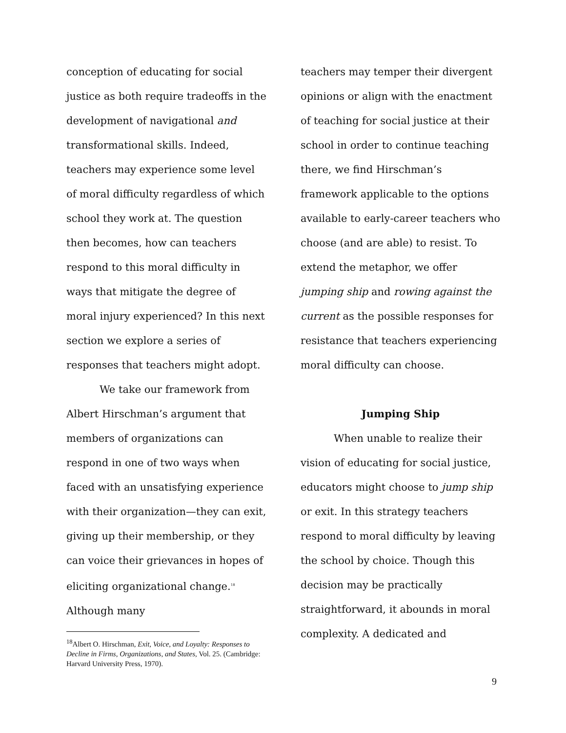conception of educating for social justice as both require tradeoffs in the development of navigational and transformational skills. Indeed, teachers may experience some level of moral difficulty regardless of which school they work at. The question then becomes, how can teachers respond to this moral difficulty in ways that mitigate the degree of moral injury experienced? In this next section we explore a series of responses that teachers might adopt.
We take our framework from Albert Hirschman’s argument that members of organizations can respond in one of two ways when faced with an unsatisfying experience with their organization—they can exit, giving up their membership, or they can voice their grievances in hopes of eliciting organizational change.<sup>18</sup> Although many
teachers may temper their divergent opinions or align with the enactment of teaching for social justice at their school in order to continue teaching there, we find Hirschman’s framework applicable to the options available to early-career teachers who choose (and are able) to resist. To extend the metaphor, we offer jumping ship and rowing against the current as the possible responses for resistance that teachers experiencing moral difficulty can choose.
Jumping Ship
When unable to realize their vision of educating for social justice, educators might choose to jump ship or exit. In this strategy teachers respond to moral difficulty by leaving the school by choice. Though this decision may be practically straightforward, it abounds in moral complexity. A dedicated and
<sup>18</sup> Albert O. Hirschman, Exit, Voice, and Loyalty: Responses to Decline in Firms, Organizations, and States, Vol. 25. (Cambridge: Harvard University Press, 1970).
9